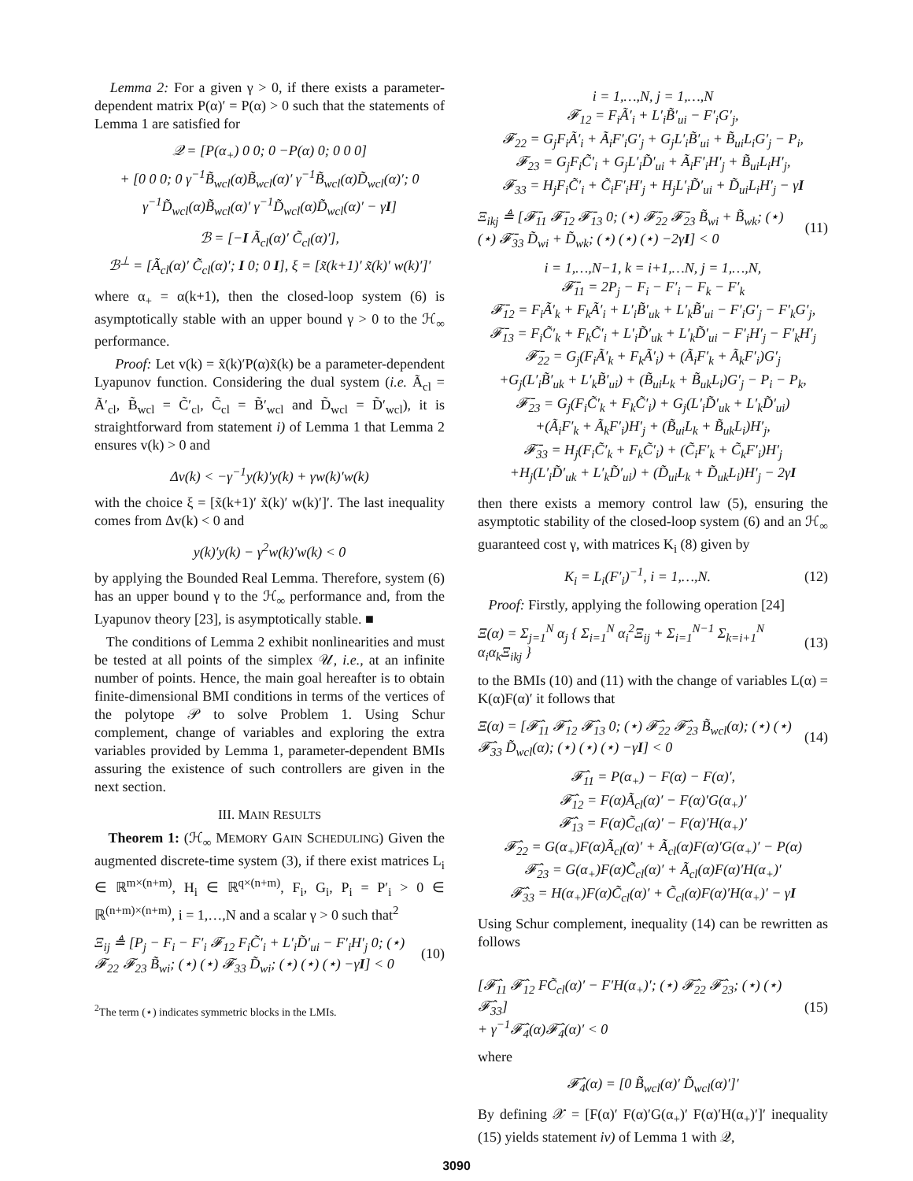Lemma 2: For a given γ > 0, if there exists a parameter-dependent matrix P(α)′ = P(α) > 0 such that the statements of Lemma 1 are satisfied for
𝒬 = [P(α<sub>+</sub>) 0 0; 0 −P(α) 0; 0 0 0]
+ [0 0 0; 0 γ<sup>−1</sup>B̃<sub>wcl</sub>(α)B̃<sub>wcl</sub>(α)′ γ<sup>−1</sup>B̃<sub>wcl</sub>(α)D̃<sub>wcl</sub>(α)′; 0 γ<sup>−1</sup>D̃<sub>wcl</sub>(α)B̃<sub>wcl</sub>(α)′ γ<sup>−1</sup>D̃<sub>wcl</sub>(α)D̃<sub>wcl</sub>(α)′ − γI]
ℬ = [−I Ã<sub>cl</sub>(α)′ C̃<sub>cl</sub>(α)′],
ℬ<sup>⊥</sup> = [Ã<sub>cl</sub>(α)′ C̃<sub>cl</sub>(α)′; I 0; 0 I], ξ = [x̃(k+1)′ x̃(k)′ w(k)′]′
where α<sub>+</sub> = α(k+1), then the closed-loop system (6) is asymptotically stable with an upper bound γ > 0 to the ℋ<sub>∞</sub> performance.
Proof: Let v(k) = x̃(k)′P(α)x̃(k) be a parameter-dependent Lyapunov function. Considering the dual system (i.e. Ã<sub>cl</sub> = Ã′<sub>cl</sub>, B̃<sub>wcl</sub> = C̃′<sub>cl</sub>, C̃<sub>cl</sub> = B̃′<sub>wcl</sub> and D̃<sub>wcl</sub> = D̃′<sub>wcl</sub>), it is straightforward from statement i) of Lemma 1 that Lemma 2 ensures v(k) > 0 and
Δv(k) < −γ<sup>−1</sup>y(k)′y(k) + γw(k)′w(k)
with the choice ξ = [x̃(k+1)′ x̃(k)′ w(k)′]′. The last inequality comes from Δv(k) < 0 and
y(k)′y(k) − γ<sup>2</sup>w(k)′w(k) < 0
by applying the Bounded Real Lemma. Therefore, system (6) has an upper bound γ to the ℋ<sub>∞</sub> performance and, from the Lyapunov theory [23], is asymptotically stable. ■
The conditions of Lemma 2 exhibit nonlinearities and must be tested at all points of the simplex 𝒰, i.e., at an infinite number of points. Hence, the main goal hereafter is to obtain finite-dimensional BMI conditions in terms of the vertices of the polytope 𝒫 to solve Problem 1. Using Schur complement, change of variables and exploring the extra variables provided by Lemma 1, parameter-dependent BMIs assuring the existence of such controllers are given in the next section.
III. MAIN RESULTS
Theorem 1: (ℋ<sub>∞</sub> MEMORY GAIN SCHEDULING) Given the augmented discrete-time system (3), if there exist matrices L<sub>i</sub> ∈ ℝ<sup>m×(n+m)</sup>, H<sub>i</sub> ∈ ℝ<sup>q×(n+m)</sup>, F<sub>i</sub>, G<sub>i</sub>, P<sub>i</sub> = P′<sub>i</sub> > 0 ∈ ℝ<sup>(n+m)×(n+m)</sup>, i = 1,…,N and a scalar γ > 0 such that<sup>2</sup>
Ξ<sub>ij</sub> ≜ [P<sub>j</sub> − F<sub>i</sub> − F′<sub>i</sub> 𝓕<sub>12</sub> F<sub>i</sub>C̃′<sub>i</sub> + L′<sub>i</sub>D̃′<sub>ui</sub> − F′<sub>i</sub>H′<sub>j</sub> 0; (⋆) 𝓕<sub>22</sub> 𝓕<sub>23</sub> B̃<sub>wi</sub>; (⋆) (⋆) 𝓕<sub>33</sub> D̃<sub>wi</sub>; (⋆) (⋆) (⋆) −γI] < 0 (10)
<sup>2</sup> The term (⋆) indicates symmetric blocks in the LMIs.
i = 1,…,N, j = 1,…,N
𝓕<sub>12</sub> = F<sub>i</sub>Ã′<sub>i</sub> + L′<sub>i</sub>B̃′<sub>ui</sub> − F′<sub>i</sub>G′<sub>j</sub>,
𝓕<sub>22</sub> = G<sub>j</sub>F<sub>i</sub>Ã′<sub>i</sub> + Ã<sub>i</sub>F′<sub>i</sub>G′<sub>j</sub> + G<sub>j</sub>L′<sub>i</sub>B̃′<sub>ui</sub> + B̃<sub>ui</sub>L<sub>i</sub>G′<sub>j</sub> − P<sub>i</sub>,
𝓕<sub>23</sub> = G<sub>j</sub>F<sub>i</sub>C̃′<sub>i</sub> + G<sub>j</sub>L′<sub>i</sub>D̃′<sub>ui</sub> + Ã<sub>i</sub>F′<sub>i</sub>H′<sub>j</sub> + B̃<sub>ui</sub>L<sub>i</sub>H′<sub>j</sub>,
𝓕<sub>33</sub> = H<sub>j</sub>F<sub>i</sub>C̃′<sub>i</sub> + C̃<sub>i</sub>F′<sub>i</sub>H′<sub>j</sub> + H<sub>j</sub>L′<sub>i</sub>D̃′<sub>ui</sub> + D̃<sub>ui</sub>L<sub>i</sub>H′<sub>j</sub> − γI
Ξ<sub>ikj</sub> ≜ [𝓕̄<sub>11</sub> 𝓕̄<sub>12</sub> 𝓕̄<sub>13</sub> 0; (⋆) 𝓕̄<sub>22</sub> 𝓕̄<sub>23</sub> B̃<sub>wi</sub> + B̃<sub>wk</sub>; (⋆) (⋆) 𝓕̄<sub>33</sub> D̃<sub>wi</sub> + D̃<sub>wk</sub>; (⋆) (⋆) (⋆) −2γI] < 0 (11)
i = 1,…,N−1, k = i+1,…N, j = 1,…,N,
𝓕̄<sub>11</sub> = 2P<sub>j</sub> − F<sub>i</sub> − F′<sub>i</sub> − F<sub>k</sub> − F′<sub>k</sub>
𝓕̄<sub>12</sub> = F<sub>i</sub>Ã′<sub>k</sub> + F<sub>k</sub>Ã′<sub>i</sub> + L′<sub>i</sub>B̃′<sub>uk</sub> + L′<sub>k</sub>B̃′<sub>ui</sub> − F′<sub>i</sub>G′<sub>j</sub> − F′<sub>k</sub>G′<sub>j</sub>,
𝓕̄<sub>13</sub> = F<sub>i</sub>C̃′<sub>k</sub> + F<sub>k</sub>C̃′<sub>i</sub> + L′<sub>i</sub>D̃′<sub>uk</sub> + L′<sub>k</sub>D̃′<sub>ui</sub> − F′<sub>i</sub>H′<sub>j</sub> − F′<sub>k</sub>H′<sub>j</sub>
𝓕̄<sub>22</sub> = G<sub>j</sub>(F<sub>i</sub>Ã′<sub>k</sub> + F<sub>k</sub>Ã′<sub>i</sub>) + (Ã<sub>i</sub>F′<sub>k</sub> + Ã<sub>k</sub>F′<sub>i</sub>)G′<sub>j</sub>
+G<sub>j</sub>(L′<sub>i</sub>B̃′<sub>uk</sub> + L′<sub>k</sub>B̃′<sub>ui</sub>) + (B̃<sub>ui</sub>L<sub>k</sub> + B̃<sub>uk</sub>L<sub>i</sub>)G′<sub>j</sub> − P<sub>i</sub> − P<sub>k</sub>,
𝓕̄<sub>23</sub> = G<sub>j</sub>(F<sub>i</sub>C̃′<sub>k</sub> + F<sub>k</sub>C̃′<sub>i</sub>) + G<sub>j</sub>(L′<sub>i</sub>D̃′<sub>uk</sub> + L′<sub>k</sub>D̃′<sub>ui</sub>)
+(Ã<sub>i</sub>F′<sub>k</sub> + Ã<sub>k</sub>F′<sub>i</sub>)H′<sub>j</sub> + (B̃<sub>ui</sub>L<sub>k</sub> + B̃<sub>uk</sub>L<sub>i</sub>)H′<sub>j</sub>,
𝓕̄<sub>33</sub> = H<sub>j</sub>(F<sub>i</sub>C̃′<sub>k</sub> + F<sub>k</sub>C̃′<sub>i</sub>) + (C̃<sub>i</sub>F′<sub>k</sub> + C̃<sub>k</sub>F′<sub>i</sub>)H′<sub>j</sub>
+H<sub>j</sub>(L′<sub>i</sub>D̃′<sub>uk</sub> + L′<sub>k</sub>D̃′<sub>ui</sub>) + (D̃<sub>ui</sub>L<sub>k</sub> + D̃<sub>uk</sub>L<sub>i</sub>)H′<sub>j</sub> − 2γI
then there exists a memory control law (5), ensuring the asymptotic stability of the closed-loop system (6) and an ℋ<sub>∞</sub> guaranteed cost γ, with matrices K<sub>i</sub> (8) given by
K<sub>i</sub> = L<sub>i</sub>(F′<sub>i</sub>)<sup>−1</sup>, i = 1,…,N. (12)
Proof: Firstly, applying the following operation [24]
Ξ(α) = Σ<sub>j=1</sub><sup>N</sup> α<sub>j</sub> { Σ<sub>i=1</sub><sup>N</sup> α<sub>i</sub><sup>2</sup>Ξ<sub>ij</sub> + Σ<sub>i=1</sub><sup>N−1</sup> Σ<sub>k=i+1</sub><sup>N</sup> α<sub>i</sub>α<sub>k</sub>Ξ<sub>ikj</sub> } (13)
to the BMIs (10) and (11) with the change of variables L(α) = K(α)F(α)′ it follows that
Ξ(α) = [𝓕̂<sub>11</sub> 𝓕̂<sub>12</sub> 𝓕̂<sub>13</sub> 0; (⋆) 𝓕̂<sub>22</sub> 𝓕̂<sub>23</sub> B̃<sub>wcl</sub>(α); (⋆) (⋆) 𝓕̂<sub>33</sub> D̃<sub>wcl</sub>(α); (⋆) (⋆) (⋆) −γI] < 0 (14)
𝓕̂<sub>11</sub> = P(α<sub>+</sub>) − F(α) − F(α)′,
𝓕̂<sub>12</sub> = F(α)Ã<sub>cl</sub>(α)′ − F(α)′G(α<sub>+</sub>)′
𝓕̂<sub>13</sub> = F(α)C̃<sub>cl</sub>(α)′ − F(α)′H(α<sub>+</sub>)′
𝓕̂<sub>22</sub> = G(α<sub>+</sub>)F(α)Ã<sub>cl</sub>(α)′ + Ã<sub>cl</sub>(α)F(α)′G(α<sub>+</sub>)′ − P(α)
𝓕̂<sub>23</sub> = G(α<sub>+</sub>)F(α)C̃<sub>cl</sub>(α)′ + Ã<sub>cl</sub>(α)F(α)′H(α<sub>+</sub>)′
𝓕̂<sub>33</sub> = H(α<sub>+</sub>)F(α)C̃<sub>cl</sub>(α)′ + C̃<sub>cl</sub>(α)F(α)′H(α<sub>+</sub>)′ − γI
Using Schur complement, inequality (14) can be rewritten as follows
[𝓕̂<sub>11</sub> 𝓕̂<sub>12</sub> FC̃<sub>cl</sub>(α)′ − F′H(α<sub>+</sub>)′; (⋆) 𝓕̂<sub>22</sub> 𝓕̂<sub>23</sub>; (⋆) (⋆) 𝓕̂<sub>33</sub>]
+ γ<sup>−1</sup>𝓕̂<sub>4</sub>(α)𝓕̂<sub>4</sub>(α)′ < 0 (15)
where
𝓕̂<sub>4</sub>(α) = [0 B̃<sub>wcl</sub>(α)′ D̃<sub>wcl</sub>(α)′]′
By defining 𝒳 = [F(α)′ F(α)′G(α<sub>+</sub>)′ F(α)′H(α<sub>+</sub>)′]′ inequality (15) yields statement iv) of Lemma 1 with 𝒬,
3090